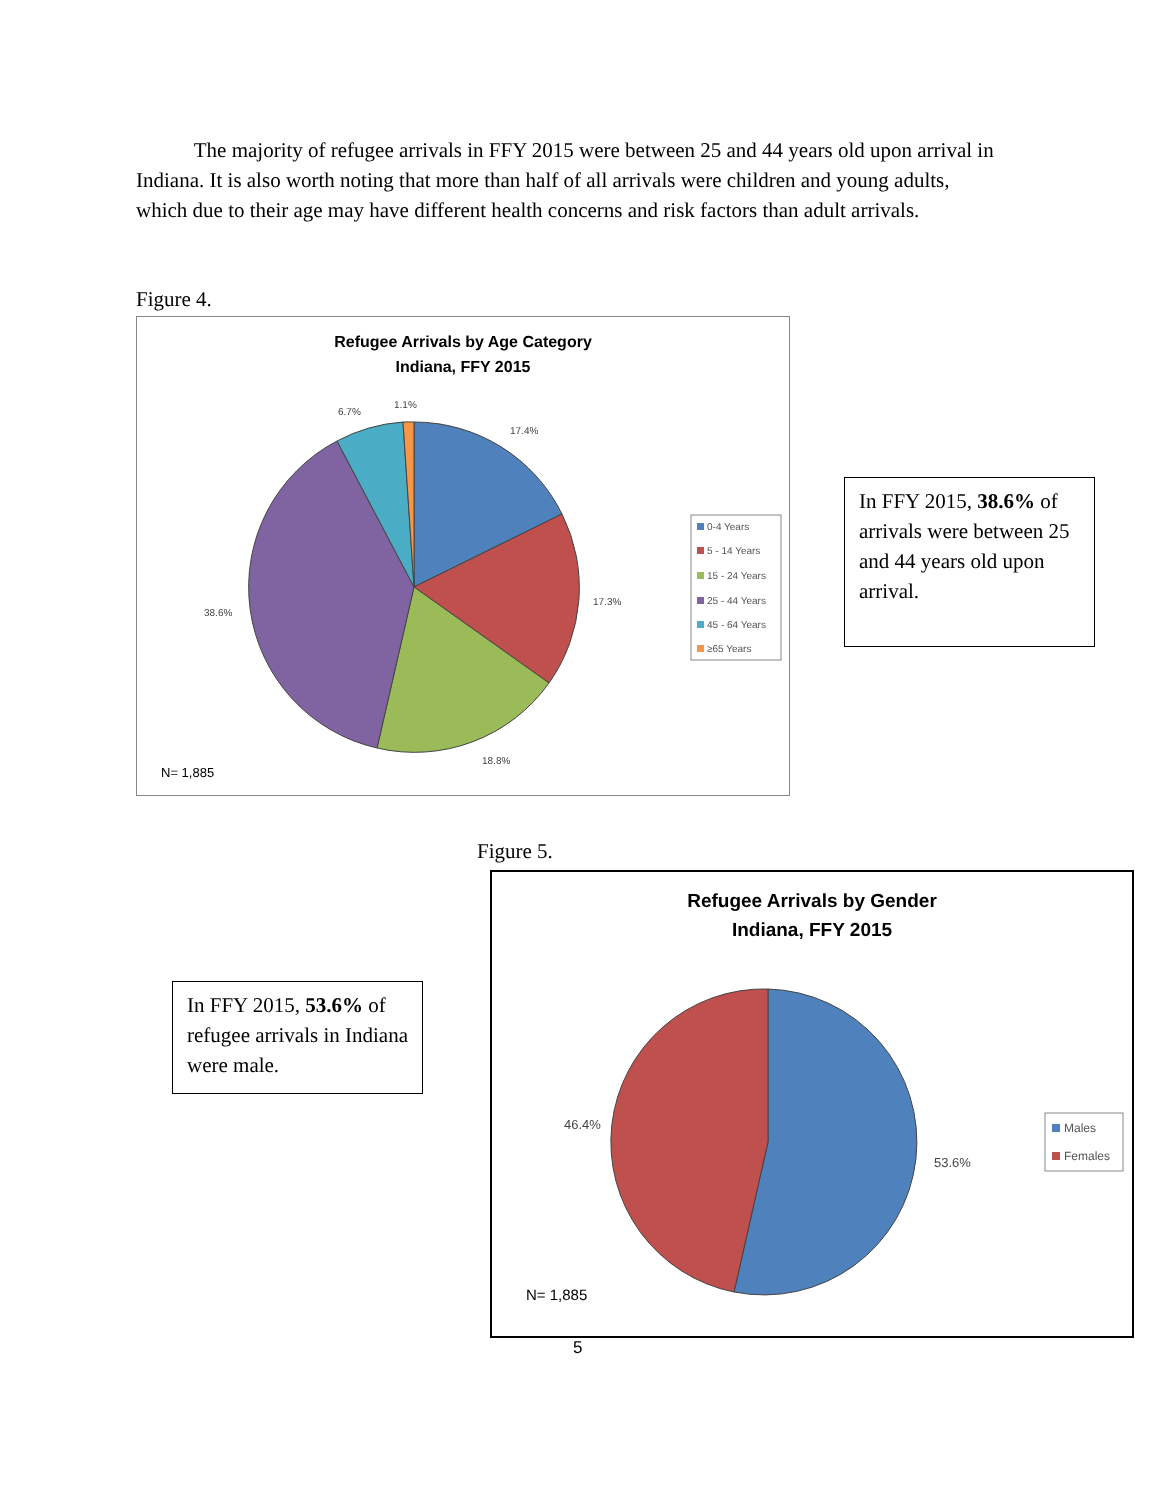The majority of refugee arrivals in FFY 2015 were between 25 and 44 years old upon arrival in Indiana. It is also worth noting that more than half of all arrivals were children and young adults, which due to their age may have different health concerns and risk factors than adult arrivals.
Figure 4.
Refugee Arrivals by Age Category
Indiana, FFY 2015
17.4%
17.3%
18.8%
38.6%
6.7%
1.1%
N= 1,885
0-4 Years
5 - 14 Years
15 - 24 Years
25 - 44 Years
45 - 64 Years
≥65 Years
In FFY 2015, 38.6% of arrivals were between 25 and 44 years old upon arrival.
Figure 5.
In FFY 2015, 53.6% of refugee arrivals in Indiana were male.
Refugee Arrivals by Gender
Indiana, FFY 2015
46.4%
53.6%
N= 1,885
Males
Females
5